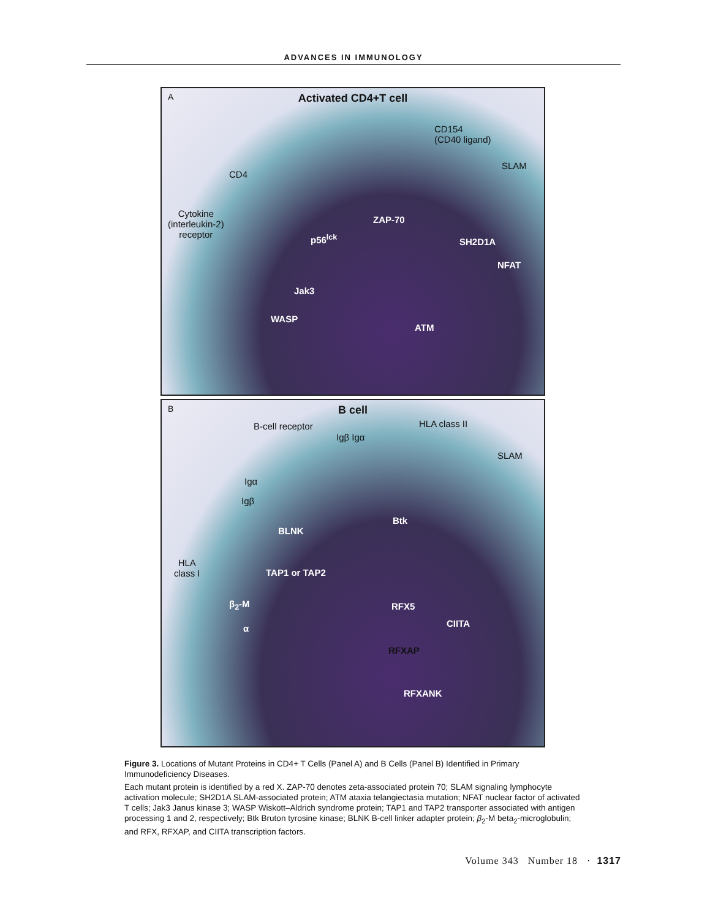ADVANCES IN IMMUNOLOGY
A
Activated CD4+T cell
CD154
(CD40 ligand)
SLAM
CD4
Cytokine
(interleukin-2)
receptor
ZAP-70
p56<sup>lck</sup> SH2D1A
NFAT
Jak3
WASP
ATM
B
B cell
B-cell receptor HLA class II
Igβ Igα
SLAM
Igα
Igβ
Btk
BLNK
HLA
class I TAP1 or TAP2
β<sub>2</sub>-M
α
RFX5
CIITA
RFXAP
RFXANK
Figure 3. Locations of Mutant Proteins in CD4+ T Cells (Panel A) and B Cells (Panel B) Identified in Primary Immunodeficiency Diseases.
Each mutant protein is identified by a red X. ZAP-70 denotes zeta-associated protein 70; SLAM signaling lymphocyte activation molecule; SH2D1A SLAM-associated protein; ATM ataxia telangiectasia mutation; NFAT nuclear factor of activated T cells; Jak3 Janus kinase 3; WASP Wiskott–Aldrich syndrome protein; TAP1 and TAP2 transporter associated with antigen processing 1 and 2, respectively; Btk Bruton tyrosine kinase; BLNK B-cell linker adapter protein; β<sub>2</sub>-M beta<sub>2</sub>-microglobulin; and RFX, RFXAP, and CIITA transcription factors.
Volume 343 Number 18 · 1317